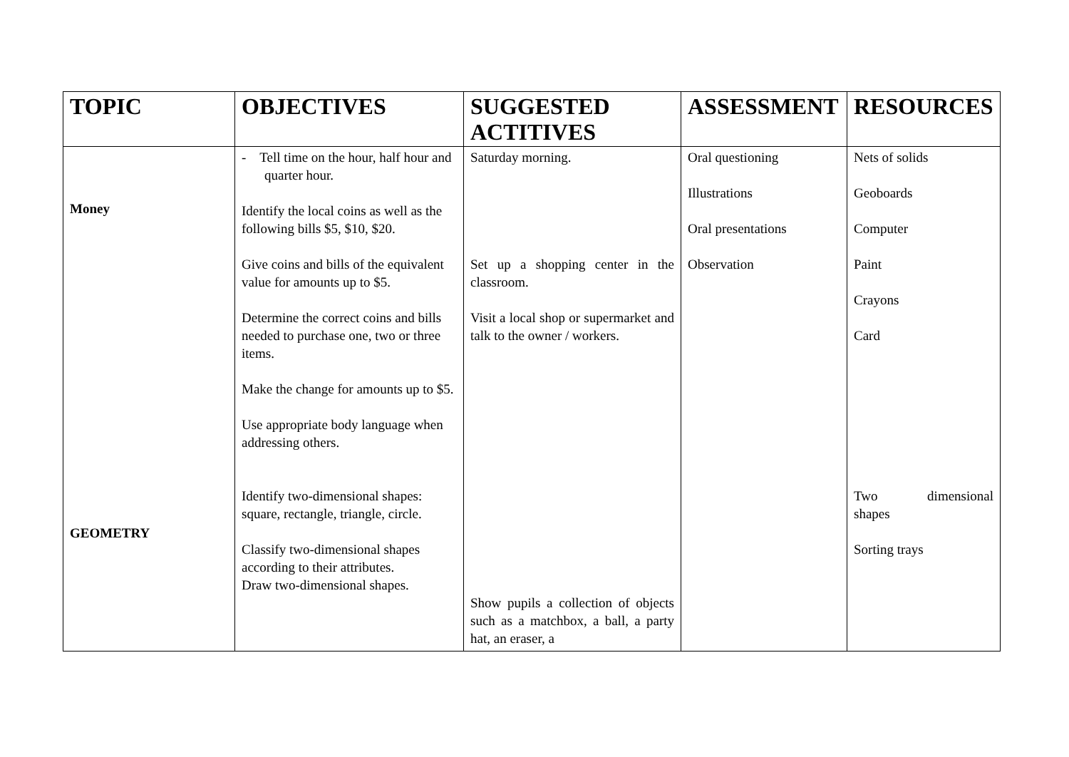| TOPIC | OBJECTIVES | SUGGESTED ACTITIVES | ASSESSMENT | RESOURCES |
| --- | --- | --- | --- | --- |
| Money GEOMETRY | - Tell time on the hour, half hour and quarter hour. Identify the local coins as well as the following bills $5, $10, $20. Give coins and bills of the equivalent value for amounts up to $5. Determine the correct coins and bills needed to purchase one, two or three items. Make the change for amounts up to $5. Use appropriate body language when addressing others. Identify two-dimensional shapes: square, rectangle, triangle, circle. Classify two-dimensional shapes according to their attributes. Draw two-dimensional shapes. | Saturday morning. Set up a shopping center in the classroom. Visit a local shop or supermarket and talk to the owner / workers. Show pupils a collection of objects such as a matchbox, a ball, a party hat, an eraser, a | Oral questioning Illustrations Oral presentations Observation | Nets of solids Geoboards Computer Paint Crayons Card Two dimensional shapes Sorting trays |